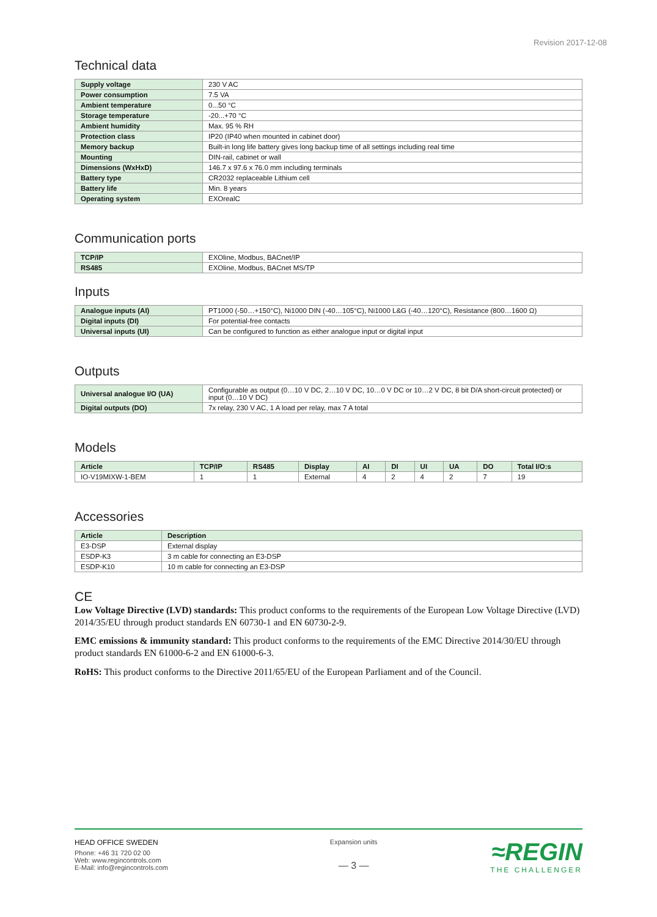Revision 2017-12-08
Technical data
| Supply voltage | 230 V AC |
| Power consumption | 7.5 VA |
| Ambient temperature | 0...50 °C |
| Storage temperature | -20...+70 °C |
| Ambient humidity | Max. 95 % RH |
| Protection class | IP20 (IP40 when mounted in cabinet door) |
| Memory backup | Built-in long life battery gives long backup time of all settings including real time |
| Mounting | DIN-rail, cabinet or wall |
| Dimensions (WxHxD) | 146.7 x 97.6 x 76.0 mm including terminals |
| Battery type | CR2032 replaceable Lithium cell |
| Battery life | Min. 8 years |
| Operating system | EXOrealC |
Communication ports
| TCP/IP | EXOline, Modbus, BACnet/IP |
| RS485 | EXOline, Modbus, BACnet MS/TP |
Inputs
| Analogue inputs (AI) | PT1000 (-50…+150°C), Ni1000 DIN (-40…105°C), Ni1000 L&G (-40…120°C), Resistance (800…1600 Ω) |
| Digital inputs (DI) | For potential-free contacts |
| Universal inputs (UI) | Can be configured to function as either analogue input or digital input |
Outputs
| Universal analogue I/O (UA) | Configurable as output (0…10 V DC, 2…10 V DC, 10…0 V DC or 10…2 V DC, 8 bit D/A short-circuit protected) or input (0…10 V DC) |
| Digital outputs (DO) | 7x relay, 230 V AC, 1 A load per relay, max 7 A total |
Models
| Article | TCP/IP | RS485 | Display | AI | DI | UI | UA | DO | Total I/O:s |
| --- | --- | --- | --- | --- | --- | --- | --- | --- | --- |
| IO-V19MIXW-1-BEM | 1 | 1 | External | 4 | 2 | 4 | 2 | 7 | 19 |
Accessories
| Article | Description |
| --- | --- |
| E3-DSP | External display |
| ESDP-K3 | 3 m cable for connecting an E3-DSP |
| ESDP-K10 | 10 m cable for connecting an E3-DSP |
CE
Low Voltage Directive (LVD) standards: This product conforms to the requirements of the European Low Voltage Directive (LVD) 2014/35/EU through product standards EN 60730-1 and EN 60730-2-9.
EMC emissions & immunity standard: This product conforms to the requirements of the EMC Directive 2014/30/EU through product standards EN 61000-6-2 and EN 61000-6-3.
RoHS: This product conforms to the Directive 2011/65/EU of the European Parliament and of the Council.
HEAD OFFICE SWEDEN
Phone: +46 31 720 02 00
Web: www.regincontrols.com
E-Mail: info@regincontrols.com
Expansion units
— 3 —
≈REGIN
THE CHALLENGER